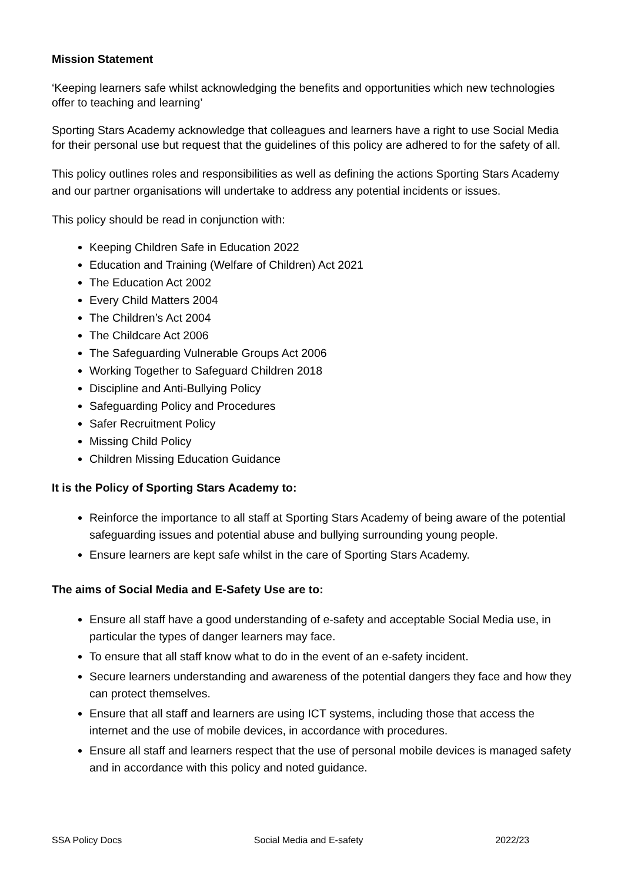Mission Statement
‘Keeping learners safe whilst acknowledging the benefits and opportunities which new technologies offer to teaching and learning’
Sporting Stars Academy acknowledge that colleagues and learners have a right to use Social Media for their personal use but request that the guidelines of this policy are adhered to for the safety of all.
This policy outlines roles and responsibilities as well as defining the actions Sporting Stars Academy and our partner organisations will undertake to address any potential incidents or issues.
This policy should be read in conjunction with:
Keeping Children Safe in Education 2022
Education and Training (Welfare of Children) Act 2021
The Education Act 2002
Every Child Matters 2004
The Children’s Act 2004
The Childcare Act 2006
The Safeguarding Vulnerable Groups Act 2006
Working Together to Safeguard Children 2018
Discipline and Anti-Bullying Policy
Safeguarding Policy and Procedures
Safer Recruitment Policy
Missing Child Policy
Children Missing Education Guidance
It is the Policy of Sporting Stars Academy to:
Reinforce the importance to all staff at Sporting Stars Academy of being aware of the potential safeguarding issues and potential abuse and bullying surrounding young people.
Ensure learners are kept safe whilst in the care of Sporting Stars Academy.
The aims of Social Media and E-Safety Use are to:
Ensure all staff have a good understanding of e-safety and acceptable Social Media use, in particular the types of danger learners may face.
To ensure that all staff know what to do in the event of an e-safety incident.
Secure learners understanding and awareness of the potential dangers they face and how they can protect themselves.
Ensure that all staff and learners are using ICT systems, including those that access the internet and the use of mobile devices, in accordance with procedures.
Ensure all staff and learners respect that the use of personal mobile devices is managed safety and in accordance with this policy and noted guidance.
SSA Policy Docs Social Media and E-safety 2022/23